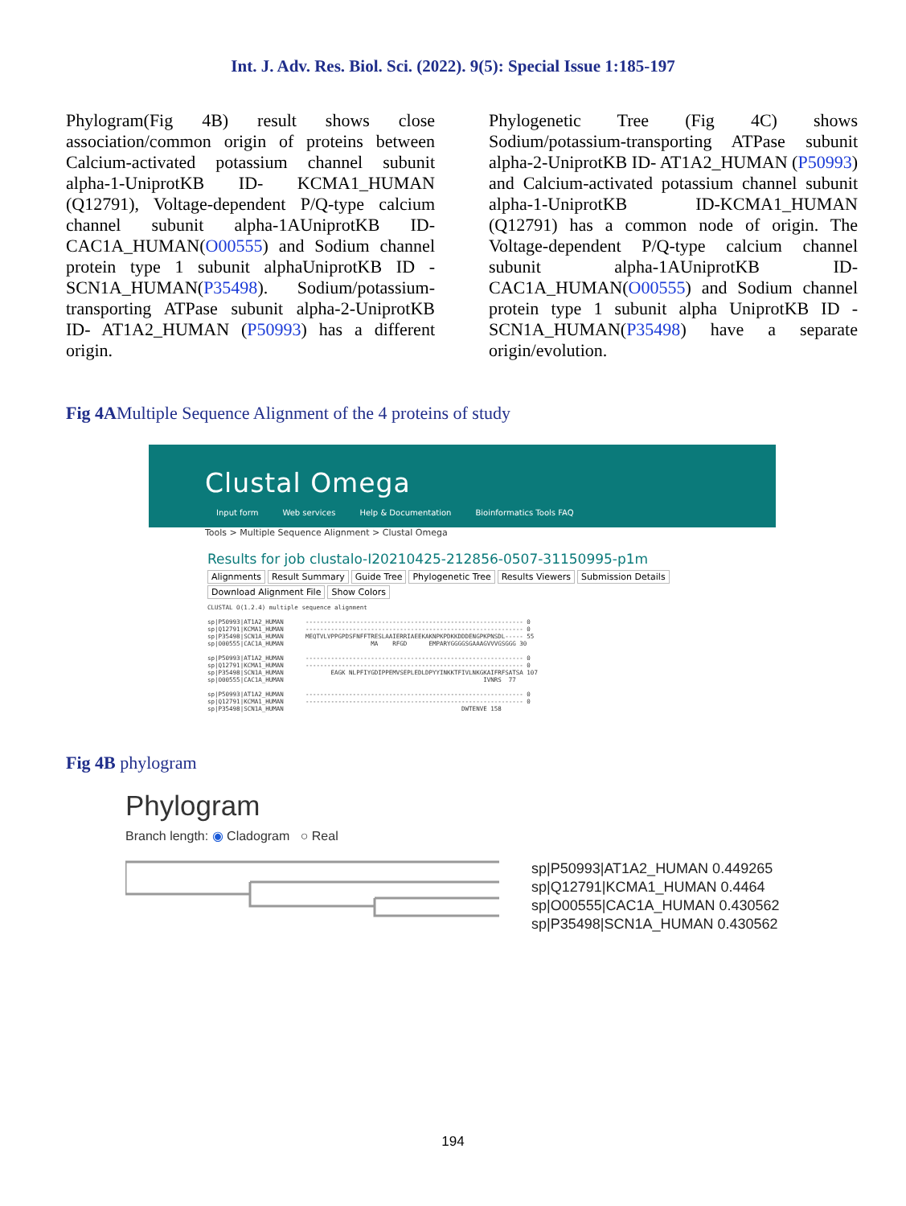Int. J. Adv. Res. Biol. Sci. (2022). 9(5): Special Issue 1:185-197
Phylogram(Fig 4B) result shows close association/common origin of proteins between Calcium-activated potassium channel subunit alpha-1-UniprotKB ID- KCMA1_HUMAN (Q12791), Voltage-dependent P/Q-type calcium channel subunit alpha-1AUniprotKB ID-CAC1A_HUMAN(O00555) and Sodium channel protein type 1 subunit alphaUniprotKB ID - SCN1A_HUMAN(P35498). Sodium/potassium-transporting ATPase subunit alpha-2-UniprotKB ID- AT1A2_HUMAN (P50993) has a different origin.
Phylogenetic Tree (Fig 4C) shows Sodium/potassium-transporting ATPase subunit alpha-2-UniprotKB ID- AT1A2_HUMAN (P50993) and Calcium-activated potassium channel subunit alpha-1-UniprotKB ID-KCMA1_HUMAN (Q12791) has a common node of origin. The Voltage-dependent P/Q-type calcium channel subunit alpha-1AUniprotKB ID-CAC1A_HUMAN(O00555) and Sodium channel protein type 1 subunit alpha UniprotKB ID - SCN1A_HUMAN(P35498) have a separate origin/evolution.
Fig 4AMultiple Sequence Alignment of the 4 proteins of study
Clustal Omega
Input form Web services Help & Documentation Bioinformatics Tools FAQ
Tools > Multiple Sequence Alignment > Clustal Omega
Results for job clustalo-I20210425-212856-0507-31150995-p1m
Alignments Result Summary Guide Tree Phylogenetic Tree Results Viewers Submission Details
Download Alignment File Show Colors
CLUSTAL O(1.2.4) multiple sequence alignment

sp|P50993|AT1A2_HUMAN      ------------------------------------------------------------ 0
sp|Q12791|KCMA1_HUMAN      ------------------------------------------------------------ 0
sp|P35498|SCN1A_HUMAN      MEQTVLVPPGPDSFNFFTRESLAAIERRIAEEKAKNPKPDKKDDDENGPKPNSDL----- 55
sp|O00555|CAC1A_HUMAN                        MA    RFGD      EMPARYGGGGSGAAAGVVVGSGGG 30

sp|P50993|AT1A2_HUMAN      ------------------------------------------------------------ 0
sp|Q12791|KCMA1_HUMAN      ------------------------------------------------------------ 0
sp|P35498|SCN1A_HUMAN             EAGK NLPFIYGDIPPEMVSEPLEDLDPYYINKKTFIVLNKGKAIFRFSATSA 107
sp|O00555|CAC1A_HUMAN                                                       IVNRS  77

sp|P50993|AT1A2_HUMAN      ------------------------------------------------------------ 0
sp|Q12791|KCMA1_HUMAN      ------------------------------------------------------------ 0
sp|P35498|SCN1A_HUMAN                                                 DWTENVE 158
Fig 4B phylogram
Phylogram
Branch length: ◉ Cladogram ○ Real
sp|P50993|AT1A2_HUMAN 0.449265
sp|Q12791|KCMA1_HUMAN 0.4464
sp|O00555|CAC1A_HUMAN 0.430562
sp|P35498|SCN1A_HUMAN 0.430562
194